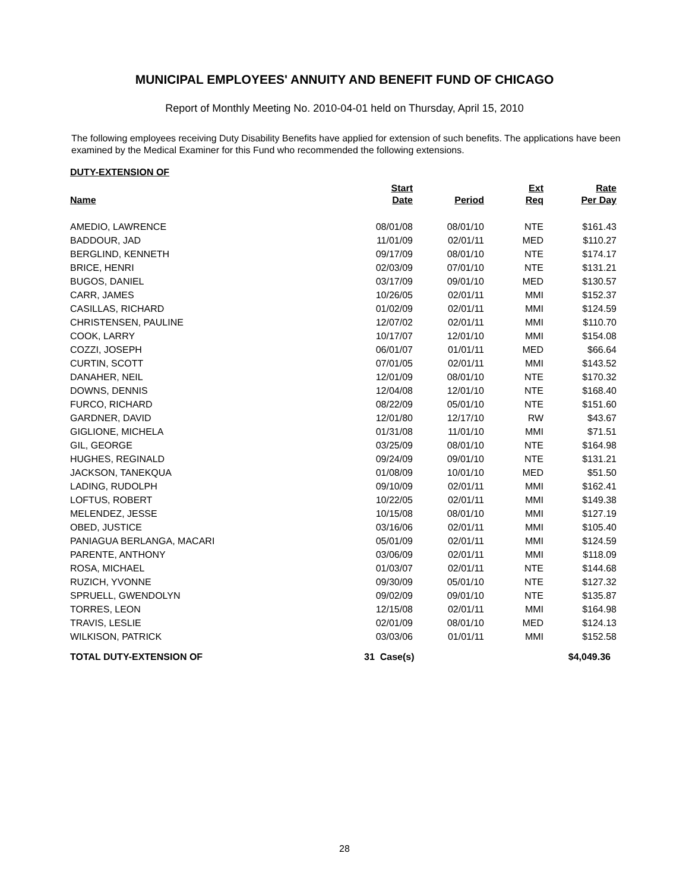MUNICIPAL EMPLOYEES' ANNUITY AND BENEFIT FUND OF CHICAGO
Report of Monthly Meeting No. 2010-04-01 held on Thursday, April 15, 2010
The following employees receiving Duty Disability Benefits have applied for extension of such benefits. The applications have been examined by the Medical Examiner for this Fund who recommended the following extensions.
DUTY-EXTENSION OF
| Name | Start Date | Period | Ext Req | Rate Per Day |
| --- | --- | --- | --- | --- |
| AMEDIO, LAWRENCE | 08/01/08 | 08/01/10 | NTE | $161.43 |
| BADDOUR, JAD | 11/01/09 | 02/01/11 | MED | $110.27 |
| BERGLIND, KENNETH | 09/17/09 | 08/01/10 | NTE | $174.17 |
| BRICE, HENRI | 02/03/09 | 07/01/10 | NTE | $131.21 |
| BUGOS, DANIEL | 03/17/09 | 09/01/10 | MED | $130.57 |
| CARR, JAMES | 10/26/05 | 02/01/11 | MMI | $152.37 |
| CASILLAS, RICHARD | 01/02/09 | 02/01/11 | MMI | $124.59 |
| CHRISTENSEN, PAULINE | 12/07/02 | 02/01/11 | MMI | $110.70 |
| COOK, LARRY | 10/17/07 | 12/01/10 | MMI | $154.08 |
| COZZI, JOSEPH | 06/01/07 | 01/01/11 | MED | $66.64 |
| CURTIN, SCOTT | 07/01/05 | 02/01/11 | MMI | $143.52 |
| DANAHER, NEIL | 12/01/09 | 08/01/10 | NTE | $170.32 |
| DOWNS, DENNIS | 12/04/08 | 12/01/10 | NTE | $168.40 |
| FURCO, RICHARD | 08/22/09 | 05/01/10 | NTE | $151.60 |
| GARDNER, DAVID | 12/01/80 | 12/17/10 | RW | $43.67 |
| GIGLIONE, MICHELA | 01/31/08 | 11/01/10 | MMI | $71.51 |
| GIL, GEORGE | 03/25/09 | 08/01/10 | NTE | $164.98 |
| HUGHES, REGINALD | 09/24/09 | 09/01/10 | NTE | $131.21 |
| JACKSON, TANEKQUA | 01/08/09 | 10/01/10 | MED | $51.50 |
| LADING, RUDOLPH | 09/10/09 | 02/01/11 | MMI | $162.41 |
| LOFTUS, ROBERT | 10/22/05 | 02/01/11 | MMI | $149.38 |
| MELENDEZ, JESSE | 10/15/08 | 08/01/10 | MMI | $127.19 |
| OBED, JUSTICE | 03/16/06 | 02/01/11 | MMI | $105.40 |
| PANIAGUA BERLANGA, MACARI | 05/01/09 | 02/01/11 | MMI | $124.59 |
| PARENTE, ANTHONY | 03/06/09 | 02/01/11 | MMI | $118.09 |
| ROSA, MICHAEL | 01/03/07 | 02/01/11 | NTE | $144.68 |
| RUZICH, YVONNE | 09/30/09 | 05/01/10 | NTE | $127.32 |
| SPRUELL, GWENDOLYN | 09/02/09 | 09/01/10 | NTE | $135.87 |
| TORRES, LEON | 12/15/08 | 02/01/11 | MMI | $164.98 |
| TRAVIS, LESLIE | 02/01/09 | 08/01/10 | MED | $124.13 |
| WILKISON, PATRICK | 03/03/06 | 01/01/11 | MMI | $152.58 |
| TOTAL DUTY-EXTENSION OF | 31 Case(s) | | | $4,049.36 |
28